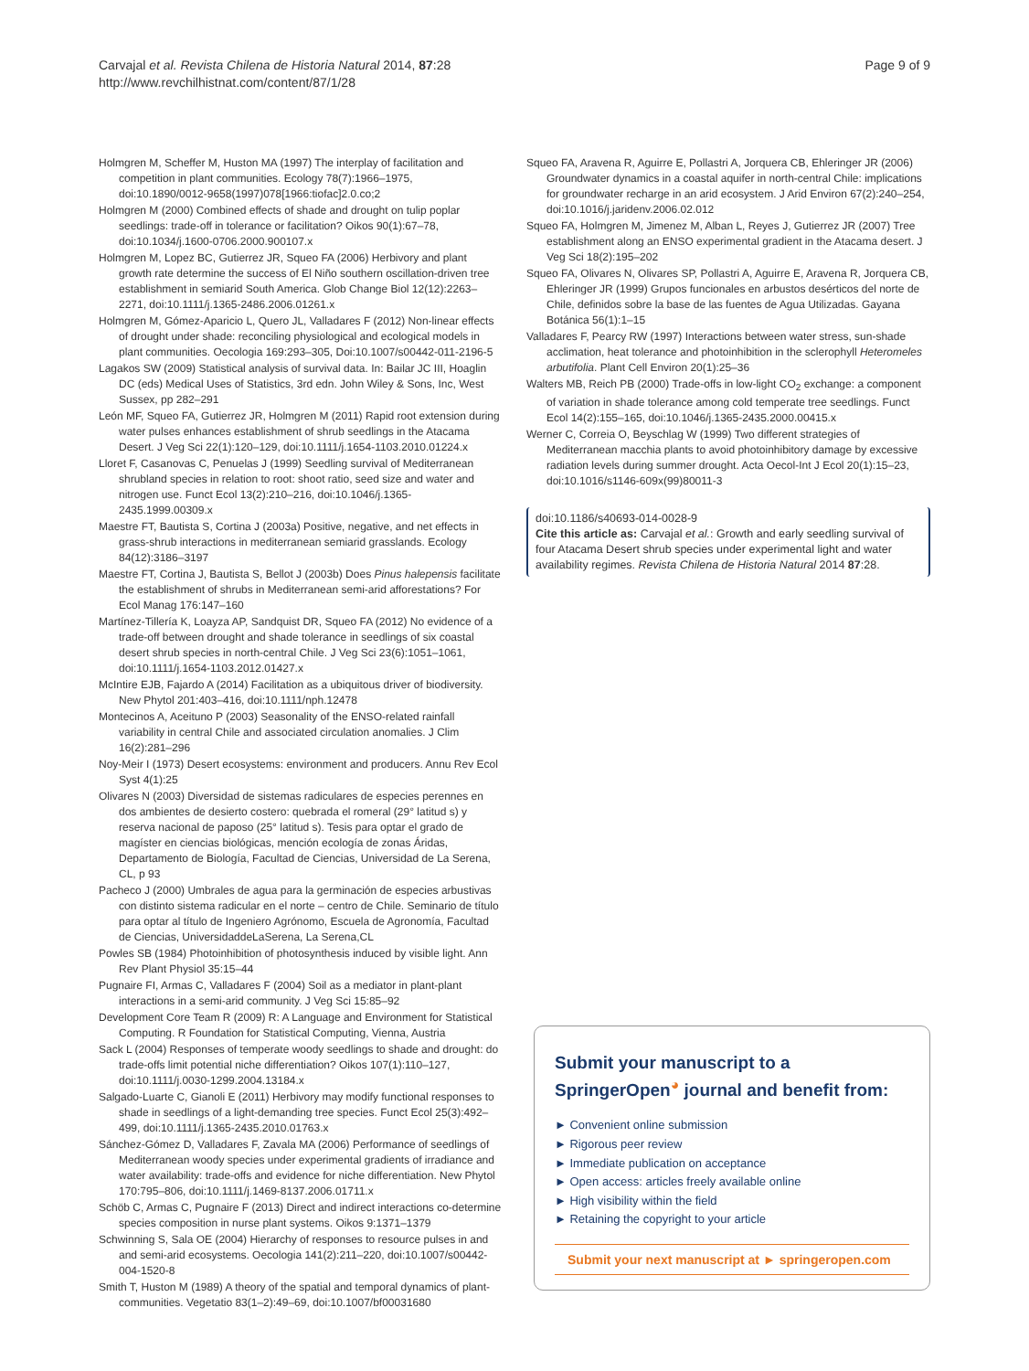Carvajal et al. Revista Chilena de Historia Natural 2014, 87:28
http://www.revchilhistnat.com/content/87/1/28
Page 9 of 9
Holmgren M, Scheffer M, Huston MA (1997) The interplay of facilitation and competition in plant communities. Ecology 78(7):1966–1975, doi:10.1890/0012-9658(1997)078[1966:tiofac]2.0.co;2
Holmgren M (2000) Combined effects of shade and drought on tulip poplar seedlings: trade-off in tolerance or facilitation? Oikos 90(1):67–78, doi:10.1034/j.1600-0706.2000.900107.x
Holmgren M, Lopez BC, Gutierrez JR, Squeo FA (2006) Herbivory and plant growth rate determine the success of El Niño southern oscillation-driven tree establishment in semiarid South America. Glob Change Biol 12(12):2263–2271, doi:10.1111/j.1365-2486.2006.01261.x
Holmgren M, Gómez-Aparicio L, Quero JL, Valladares F (2012) Non-linear effects of drought under shade: reconciling physiological and ecological models in plant communities. Oecologia 169:293–305, Doi:10.1007/s00442-011-2196-5
Lagakos SW (2009) Statistical analysis of survival data. In: Bailar JC III, Hoaglin DC (eds) Medical Uses of Statistics, 3rd edn. John Wiley & Sons, Inc, West Sussex, pp 282–291
León MF, Squeo FA, Gutierrez JR, Holmgren M (2011) Rapid root extension during water pulses enhances establishment of shrub seedlings in the Atacama Desert. J Veg Sci 22(1):120–129, doi:10.1111/j.1654-1103.2010.01224.x
Lloret F, Casanovas C, Penuelas J (1999) Seedling survival of Mediterranean shrubland species in relation to root: shoot ratio, seed size and water and nitrogen use. Funct Ecol 13(2):210–216, doi:10.1046/j.1365-2435.1999.00309.x
Maestre FT, Bautista S, Cortina J (2003a) Positive, negative, and net effects in grass-shrub interactions in mediterranean semiarid grasslands. Ecology 84(12):3186–3197
Maestre FT, Cortina J, Bautista S, Bellot J (2003b) Does Pinus halepensis facilitate the establishment of shrubs in Mediterranean semi-arid afforestations? For Ecol Manag 176:147–160
Martínez-Tillería K, Loayza AP, Sandquist DR, Squeo FA (2012) No evidence of a trade-off between drought and shade tolerance in seedlings of six coastal desert shrub species in north-central Chile. J Veg Sci 23(6):1051–1061, doi:10.1111/j.1654-1103.2012.01427.x
McIntire EJB, Fajardo A (2014) Facilitation as a ubiquitous driver of biodiversity. New Phytol 201:403–416, doi:10.1111/nph.12478
Montecinos A, Aceituno P (2003) Seasonality of the ENSO-related rainfall variability in central Chile and associated circulation anomalies. J Clim 16(2):281–296
Noy-Meir I (1973) Desert ecosystems: environment and producers. Annu Rev Ecol Syst 4(1):25
Olivares N (2003) Diversidad de sistemas radiculares de especies perennes en dos ambientes de desierto costero: quebrada el romeral (29° latitud s) y reserva nacional de paposo (25° latitud s). Tesis para optar el grado de magíster en ciencias biológicas, mención ecología de zonas Áridas, Departamento de Biología, Facultad de Ciencias, Universidad de La Serena, CL, p 93
Pacheco J (2000) Umbrales de agua para la germinación de especies arbustivas con distinto sistema radicular en el norte – centro de Chile. Seminario de título para optar al título de Ingeniero Agrónomo, Escuela de Agronomía, Facultad de Ciencias, UniversidaddeLaSerena, La Serena,CL
Powles SB (1984) Photoinhibition of photosynthesis induced by visible light. Ann Rev Plant Physiol 35:15–44
Pugnaire FI, Armas C, Valladares F (2004) Soil as a mediator in plant-plant interactions in a semi-arid community. J Veg Sci 15:85–92
Development Core Team R (2009) R: A Language and Environment for Statistical Computing. R Foundation for Statistical Computing, Vienna, Austria
Sack L (2004) Responses of temperate woody seedlings to shade and drought: do trade-offs limit potential niche differentiation? Oikos 107(1):110–127, doi:10.1111/j.0030-1299.2004.13184.x
Salgado-Luarte C, Gianoli E (2011) Herbivory may modify functional responses to shade in seedlings of a light-demanding tree species. Funct Ecol 25(3):492–499, doi:10.1111/j.1365-2435.2010.01763.x
Sánchez-Gómez D, Valladares F, Zavala MA (2006) Performance of seedlings of Mediterranean woody species under experimental gradients of irradiance and water availability: trade-offs and evidence for niche differentiation. New Phytol 170:795–806, doi:10.1111/j.1469-8137.2006.01711.x
Schöb C, Armas C, Pugnaire F (2013) Direct and indirect interactions co-determine species composition in nurse plant systems. Oikos 9:1371–1379
Schwinning S, Sala OE (2004) Hierarchy of responses to resource pulses in and and semi-arid ecosystems. Oecologia 141(2):211–220, doi:10.1007/s00442-004-1520-8
Smith T, Huston M (1989) A theory of the spatial and temporal dynamics of plant-communities. Vegetatio 83(1–2):49–69, doi:10.1007/bf00031680
Squeo FA, Aravena R, Aguirre E, Pollastri A, Jorquera CB, Ehleringer JR (2006) Groundwater dynamics in a coastal aquifer in north-central Chile: implications for groundwater recharge in an arid ecosystem. J Arid Environ 67(2):240–254, doi:10.1016/j.jaridenv.2006.02.012
Squeo FA, Holmgren M, Jimenez M, Alban L, Reyes J, Gutierrez JR (2007) Tree establishment along an ENSO experimental gradient in the Atacama desert. J Veg Sci 18(2):195–202
Squeo FA, Olivares N, Olivares SP, Pollastri A, Aguirre E, Aravena R, Jorquera CB, Ehleringer JR (1999) Grupos funcionales en arbustos desérticos del norte de Chile, definidos sobre la base de las fuentes de Agua Utilizadas. Gayana Botánica 56(1):1–15
Valladares F, Pearcy RW (1997) Interactions between water stress, sun-shade acclimation, heat tolerance and photoinhibition in the sclerophyll Heteromeles arbutifolia. Plant Cell Environ 20(1):25–36
Walters MB, Reich PB (2000) Trade-offs in low-light CO<sub>2</sub> exchange: a component of variation in shade tolerance among cold temperate tree seedlings. Funct Ecol 14(2):155–165, doi:10.1046/j.1365-2435.2000.00415.x
Werner C, Correia O, Beyschlag W (1999) Two different strategies of Mediterranean macchia plants to avoid photoinhibitory damage by excessive radiation levels during summer drought. Acta Oecol-Int J Ecol 20(1):15–23, doi:10.1016/s1146-609x(99)80011-3
doi:10.1186/s40693-014-0028-9
Cite this article as: Carvajal et al.: Growth and early seedling survival of four Atacama Desert shrub species under experimental light and water availability regimes. Revista Chilena de Historia Natural 2014 87:28.
Submit your manuscript to a SpringerOpen<sup>◕</sup> journal and benefit from:
► Convenient online submission
► Rigorous peer review
► Immediate publication on acceptance
► Open access: articles freely available online
► High visibility within the field
► Retaining the copyright to your article
Submit your next manuscript at ► springeropen.com